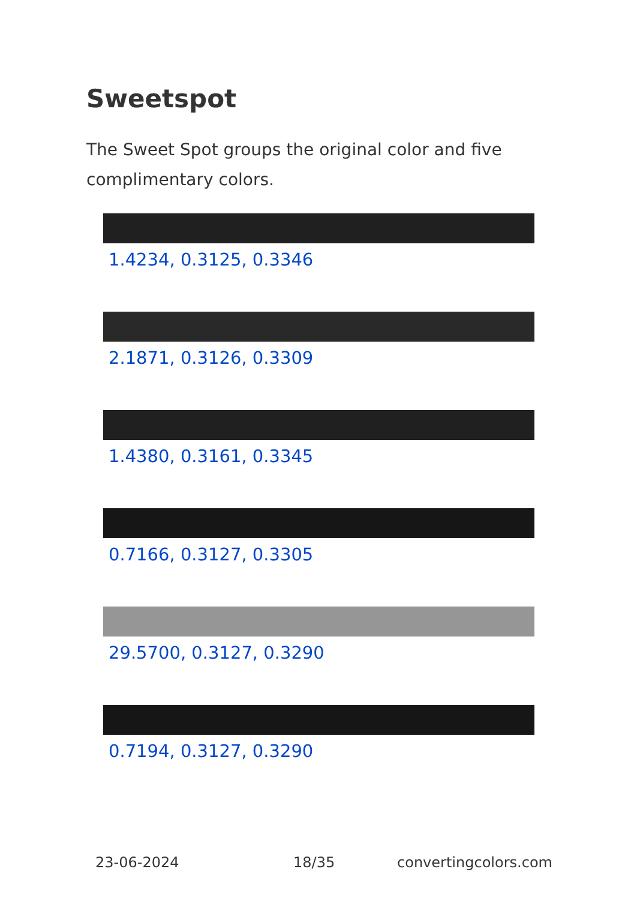Sweetspot
The Sweet Spot groups the original color and five complimentary colors.
1.4234, 0.3125, 0.3346
2.1871, 0.3126, 0.3309
1.4380, 0.3161, 0.3345
0.7166, 0.3127, 0.3305
29.5700, 0.3127, 0.3290
0.7194, 0.3127, 0.3290
23-06-2024 18/35 convertingcolors.com